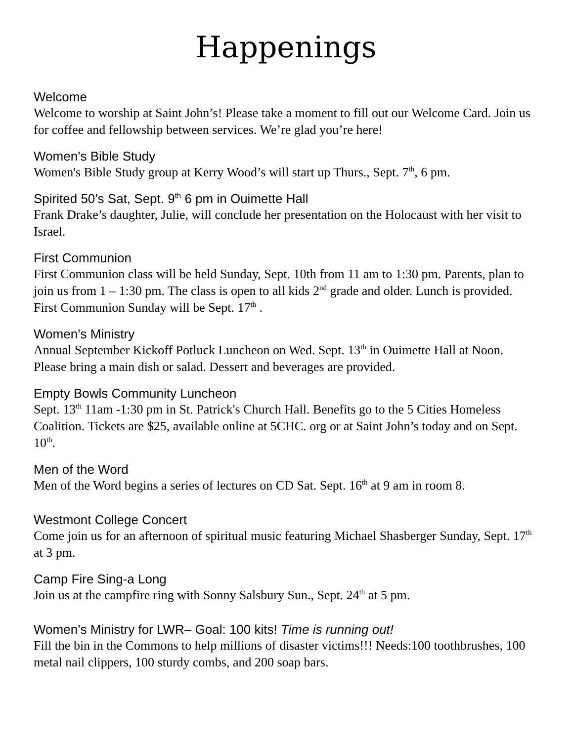Happenings
Welcome
Welcome to worship at Saint John’s! Please take a moment to fill out our Welcome Card. Join us for coffee and fellowship between services. We’re glad you’re here!
Women’s Bible Study
Women's Bible Study group at Kerry Wood’s will start up Thurs., Sept. 7<sup>th</sup>, 6 pm.
Spirited 50’s Sat, Sept. 9<sup>th</sup> 6 pm in Ouimette Hall
Frank Drake’s daughter, Julie, will conclude her presentation on the Holocaust with her visit to Israel.
First Communion
First Communion class will be held Sunday, Sept. 10th from 11 am to 1:30 pm. Parents, plan to join us from 1 – 1:30 pm. The class is open to all kids 2<sup>nd</sup> grade and older. Lunch is provided. First Communion Sunday will be Sept. 17<sup>th</sup> .
Women’s Ministry
Annual September Kickoff Potluck Luncheon on Wed. Sept. 13<sup>th</sup> in Ouimette Hall at Noon. Please bring a main dish or salad. Dessert and beverages are provided.
Empty Bowls Community Luncheon
Sept. 13<sup>th</sup> 11am -1:30 pm in St. Patrick's Church Hall. Benefits go to the 5 Cities Homeless Coalition. Tickets are $25, available online at 5CHC. org or at Saint John’s today and on Sept. 10<sup>th</sup>.
Men of the Word
Men of the Word begins a series of lectures on CD Sat. Sept. 16<sup>th</sup> at 9 am in room 8.
Westmont College Concert
Come join us for an afternoon of spiritual music featuring Michael Shasberger Sunday, Sept. 17<sup>th</sup> at 3 pm.
Camp Fire Sing-a Long
Join us at the campfire ring with Sonny Salsbury Sun., Sept. 24<sup>th</sup> at 5 pm.
Women’s Ministry for LWR– Goal: 100 kits! Time is running out!
Fill the bin in the Commons to help millions of disaster victims!!! Needs:100 toothbrushes, 100 metal nail clippers, 100 sturdy combs, and 200 soap bars.